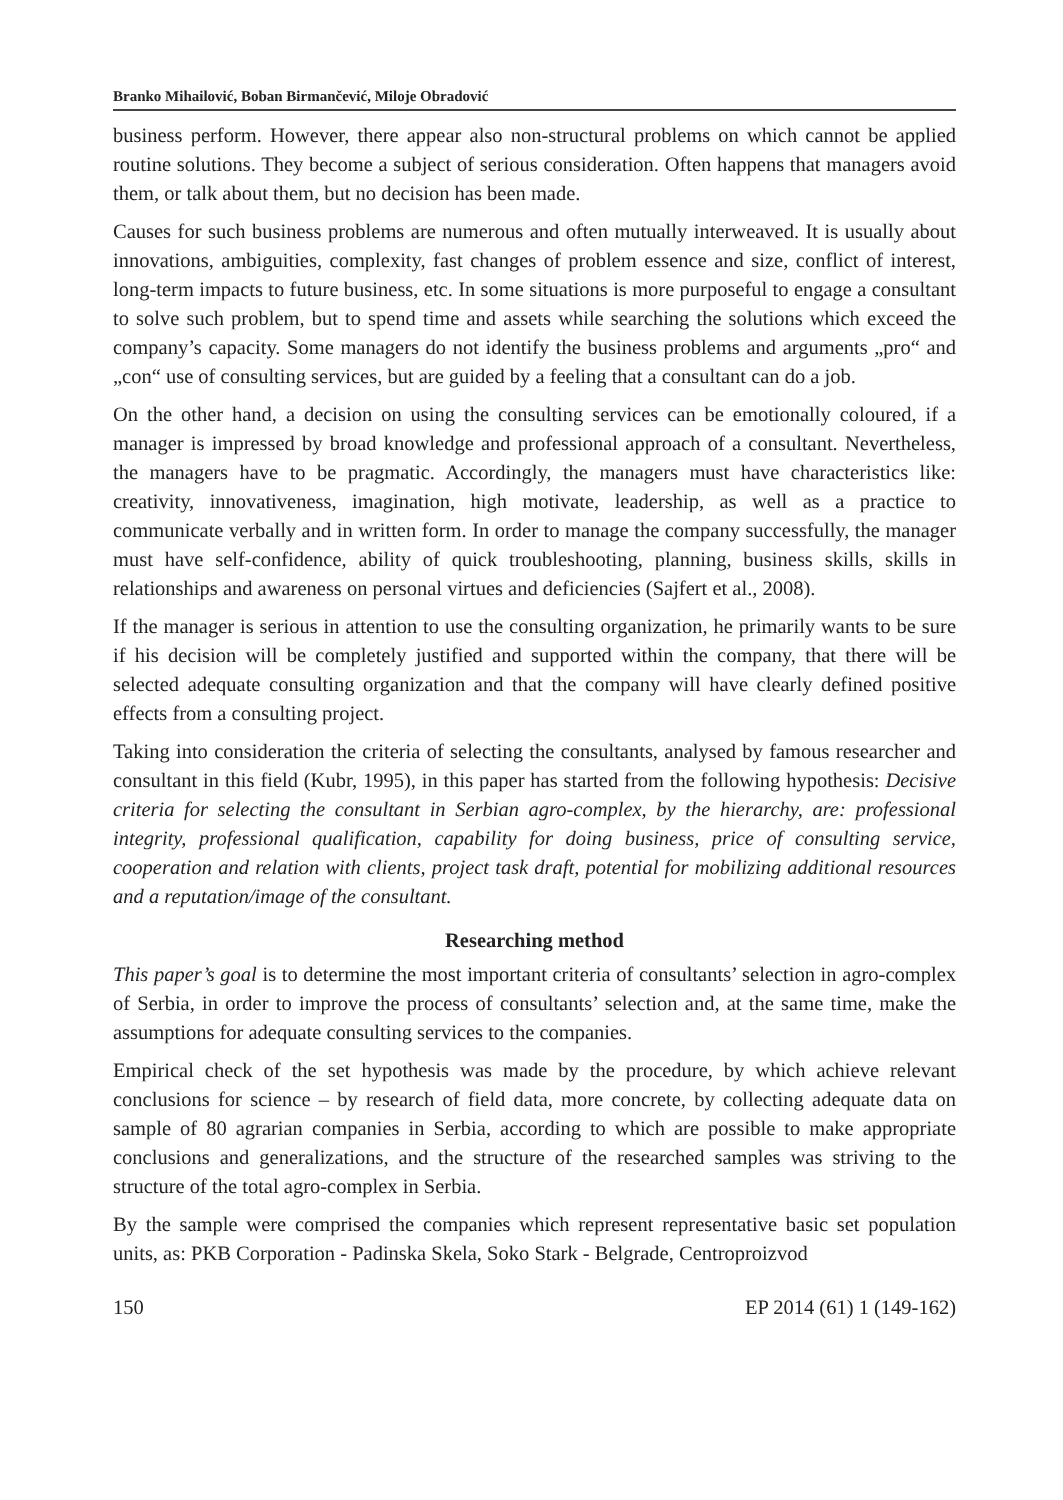Branko Mihailović, Boban Birmančević, Miloje Obradović
business perform. However, there appear also non-structural problems on which cannot be applied routine solutions. They become a subject of serious consideration. Often happens that managers avoid them, or talk about them, but no decision has been made.
Causes for such business problems are numerous and often mutually interweaved. It is usually about innovations, ambiguities, complexity, fast changes of problem essence and size, conflict of interest, long-term impacts to future business, etc. In some situations is more purposeful to engage a consultant to solve such problem, but to spend time and assets while searching the solutions which exceed the company’s capacity. Some managers do not identify the business problems and arguments „pro“ and „con“ use of consulting services, but are guided by a feeling that a consultant can do a job.
On the other hand, a decision on using the consulting services can be emotionally coloured, if a manager is impressed by broad knowledge and professional approach of a consultant. Nevertheless, the managers have to be pragmatic. Accordingly, the managers must have characteristics like: creativity, innovativeness, imagination, high motivate, leadership, as well as a practice to communicate verbally and in written form. In order to manage the company successfully, the manager must have self-confidence, ability of quick troubleshooting, planning, business skills, skills in relationships and awareness on personal virtues and deficiencies (Sajfert et al., 2008).
If the manager is serious in attention to use the consulting organization, he primarily wants to be sure if his decision will be completely justified and supported within the company, that there will be selected adequate consulting organization and that the company will have clearly defined positive effects from a consulting project.
Taking into consideration the criteria of selecting the consultants, analysed by famous researcher and consultant in this field (Kubr, 1995), in this paper has started from the following hypothesis: Decisive criteria for selecting the consultant in Serbian agro-complex, by the hierarchy, are: professional integrity, professional qualification, capability for doing business, price of consulting service, cooperation and relation with clients, project task draft, potential for mobilizing additional resources and a reputation/image of the consultant.
Researching method
This paper’s goal is to determine the most important criteria of consultants’ selection in agro-complex of Serbia, in order to improve the process of consultants’ selection and, at the same time, make the assumptions for adequate consulting services to the companies.
Empirical check of the set hypothesis was made by the procedure, by which achieve relevant conclusions for science – by research of field data, more concrete, by collecting adequate data on sample of 80 agrarian companies in Serbia, according to which are possible to make appropriate conclusions and generalizations, and the structure of the researched samples was striving to the structure of the total agro-complex in Serbia.
By the sample were comprised the companies which represent representative basic set population units, as: PKB Corporation - Padinska Skela, Soko Stark - Belgrade, Centroproizvod
150 EP 2014 (61) 1 (149-162)